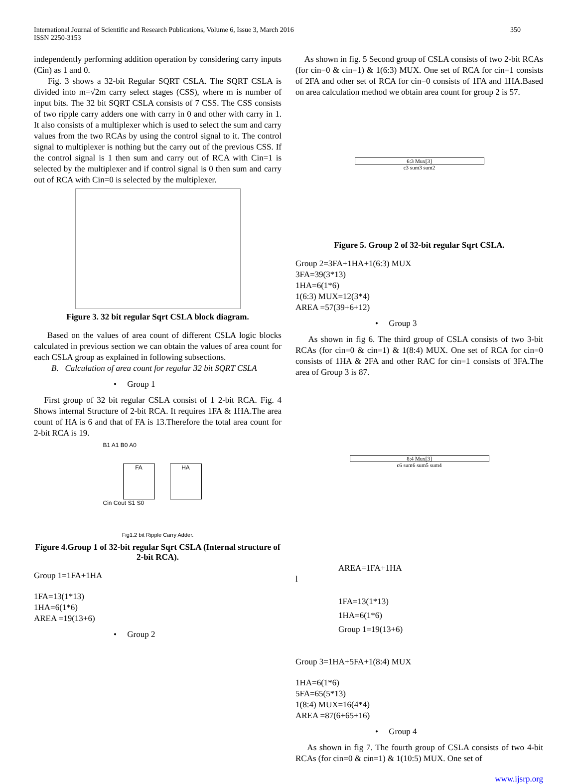International Journal of Scientific and Research Publications, Volume 6, Issue 3, March 2016
ISSN 2250-3153
350
independently performing addition operation by considering carry inputs (Cin) as 1 and 0.
Fig. 3 shows a 32-bit Regular SQRT CSLA. The SQRT CSLA is divided into m=√2m carry select stages (CSS), where m is number of input bits. The 32 bit SQRT CSLA consists of 7 CSS. The CSS consists of two ripple carry adders one with carry in 0 and other with carry in 1. It also consists of a multiplexer which is used to select the sum and carry values from the two RCAs by using the control signal to it. The control signal to multiplexer is nothing but the carry out of the previous CSS. If the control signal is 1 then sum and carry out of RCA with Cin=1 is selected by the multiplexer and if control signal is 0 then sum and carry out of RCA with Cin=0 is selected by the multiplexer.
Figure 3. 32 bit regular Sqrt CSLA block diagram.
Based on the values of area count of different CSLA logic blocks calculated in previous section we can obtain the values of area count for each CSLA group as explained in following subsections.
B. Calculation of area count for regular 32 bit SQRT CSLA
• Group 1
First group of 32 bit regular CSLA consist of 1 2-bit RCA. Fig. 4 Shows internal Structure of 2-bit RCA. It requires 1FA & 1HA.The area count of HA is 6 and that of FA is 13.Therefore the total area count for 2-bit RCA is 19.
B1 A1 B0 A0
FA HA
Cin Cout S1 S0
Fig1.2 bit Ripple Carry Adder.
Figure 4.Group 1 of 32-bit regular Sqrt CSLA (Internal structure of 2-bit RCA).
Group 1=1FA+1HA
1FA=13(1*13)
1HA=6(1*6)
AREA =19(13+6)
• Group 2
As shown in fig. 5 Second group of CSLA consists of two 2-bit RCAs (for cin=0 & cin=1) & 1(6:3) MUX. One set of RCA for cin=1 consists of 2FA and other set of RCA for cin=0 consists of 1FA and 1HA.Based on area calculation method we obtain area count for group 2 is 57.
6:3 Mux[3]
c3 sum3 sum2
Figure 5. Group 2 of 32-bit regular Sqrt CSLA.
Group 2=3FA+1HA+1(6:3) MUX
3FA=39(3*13)
1HA=6(1*6)
1(6:3) MUX=12(3*4)
AREA =57(39+6+12)
• Group 3
As shown in fig 6. The third group of CSLA consists of two 3-bit RCAs (for cin=0 & cin=1) & 1(8:4) MUX. One set of RCA for cin=0 consists of 1HA & 2FA and other RAC for cin=1 consists of 3FA.The area of Group 3 is 87.
8:4 Mux[3]
c6 sum6 sum5 sum4
AREA=1FA+1HA
l
1FA=13(1*13)
1HA=6(1*6)
Group 1=19(13+6)
Group 3=1HA+5FA+1(8:4) MUX
1HA=6(1*6)
5FA=65(5*13)
1(8:4) MUX=16(4*4)
AREA =87(6+65+16)
• Group 4
As shown in fig 7. The fourth group of CSLA consists of two 4-bit RCAs (for cin=0 & cin=1) & 1(10:5) MUX. One set of
www.ijsrp.org